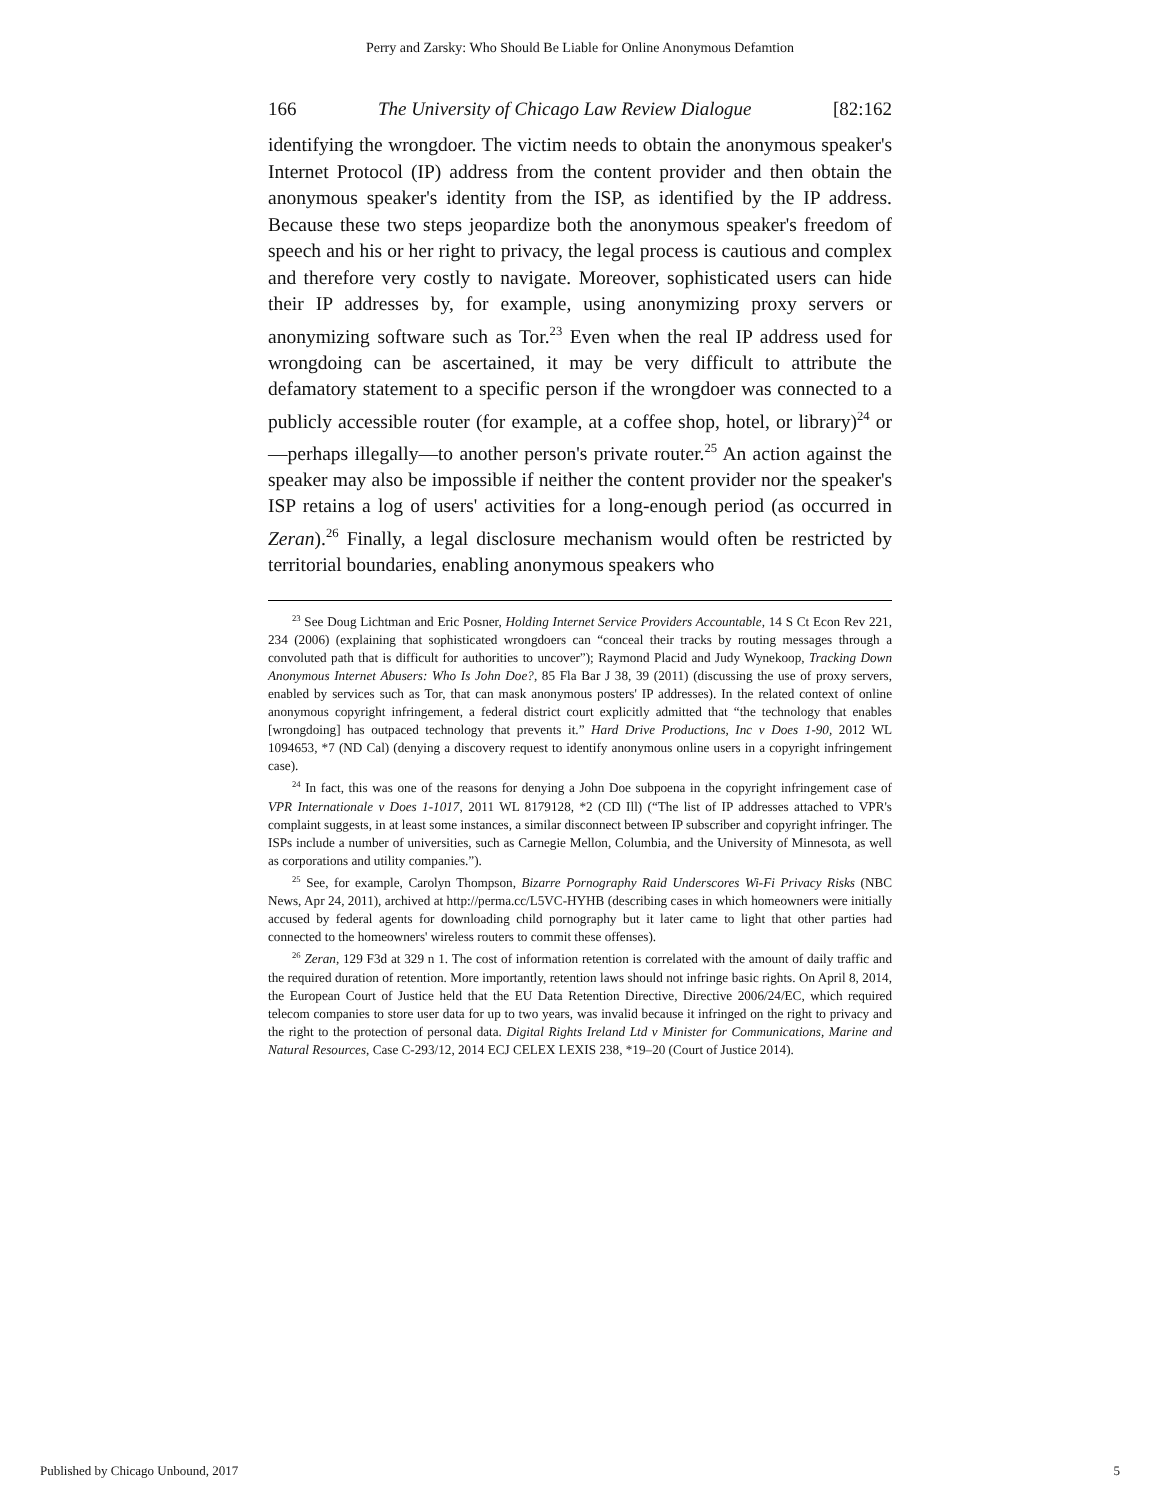Perry and Zarsky: Who Should Be Liable for Online Anonymous Defamtion
166 The University of Chicago Law Review Dialogue [82:162
identifying the wrongdoer. The victim needs to obtain the anonymous speaker's Internet Protocol (IP) address from the content provider and then obtain the anonymous speaker's identity from the ISP, as identified by the IP address. Because these two steps jeopardize both the anonymous speaker's freedom of speech and his or her right to privacy, the legal process is cautious and complex and therefore very costly to navigate. Moreover, sophisticated users can hide their IP addresses by, for example, using anonymizing proxy servers or anonymizing software such as Tor.<sup>23</sup> Even when the real IP address used for wrongdoing can be ascertained, it may be very difficult to attribute the defamatory statement to a specific person if the wrongdoer was connected to a publicly accessible router (for example, at a coffee shop, hotel, or library)<sup>24</sup> or—perhaps illegally—to another person's private router.<sup>25</sup> An action against the speaker may also be impossible if neither the content provider nor the speaker's ISP retains a log of users' activities for a long-enough period (as occurred in Zeran).<sup>26</sup> Finally, a legal disclosure mechanism would often be restricted by territorial boundaries, enabling anonymous speakers who
<sup>23</sup> See Doug Lichtman and Eric Posner, Holding Internet Service Providers Accountable, 14 S Ct Econ Rev 221, 234 (2006) (explaining that sophisticated wrongdoers can “conceal their tracks by routing messages through a convoluted path that is difficult for authorities to uncover”); Raymond Placid and Judy Wynekoop, Tracking Down Anonymous Internet Abusers: Who Is John Doe?, 85 Fla Bar J 38, 39 (2011) (discussing the use of proxy servers, enabled by services such as Tor, that can mask anonymous posters' IP addresses). In the related context of online anonymous copyright infringement, a federal district court explicitly admitted that “the technology that enables [wrongdoing] has outpaced technology that prevents it.” Hard Drive Productions, Inc v Does 1-90, 2012 WL 1094653, *7 (ND Cal) (denying a discovery request to identify anonymous online users in a copyright infringement case).
<sup>24</sup> In fact, this was one of the reasons for denying a John Doe subpoena in the copyright infringement case of VPR Internationale v Does 1-1017, 2011 WL 8179128, *2 (CD Ill) (“The list of IP addresses attached to VPR's complaint suggests, in at least some instances, a similar disconnect between IP subscriber and copyright infringer. The ISPs include a number of universities, such as Carnegie Mellon, Columbia, and the University of Minnesota, as well as corporations and utility companies.”).
<sup>25</sup> See, for example, Carolyn Thompson, Bizarre Pornography Raid Underscores Wi-Fi Privacy Risks (NBC News, Apr 24, 2011), archived at http://perma.cc/L5VC-HYHB (describing cases in which homeowners were initially accused by federal agents for downloading child pornography but it later came to light that other parties had connected to the homeowners' wireless routers to commit these offenses).
<sup>26</sup> Zeran, 129 F3d at 329 n 1. The cost of information retention is correlated with the amount of daily traffic and the required duration of retention. More importantly, retention laws should not infringe basic rights. On April 8, 2014, the European Court of Justice held that the EU Data Retention Directive, Directive 2006/24/EC, which required telecom companies to store user data for up to two years, was invalid because it infringed on the right to privacy and the right to the protection of personal data. Digital Rights Ireland Ltd v Minister for Communications, Marine and Natural Resources, Case C-293/12, 2014 ECJ CELEX LEXIS 238, *19–20 (Court of Justice 2014).
Published by Chicago Unbound, 2017 5